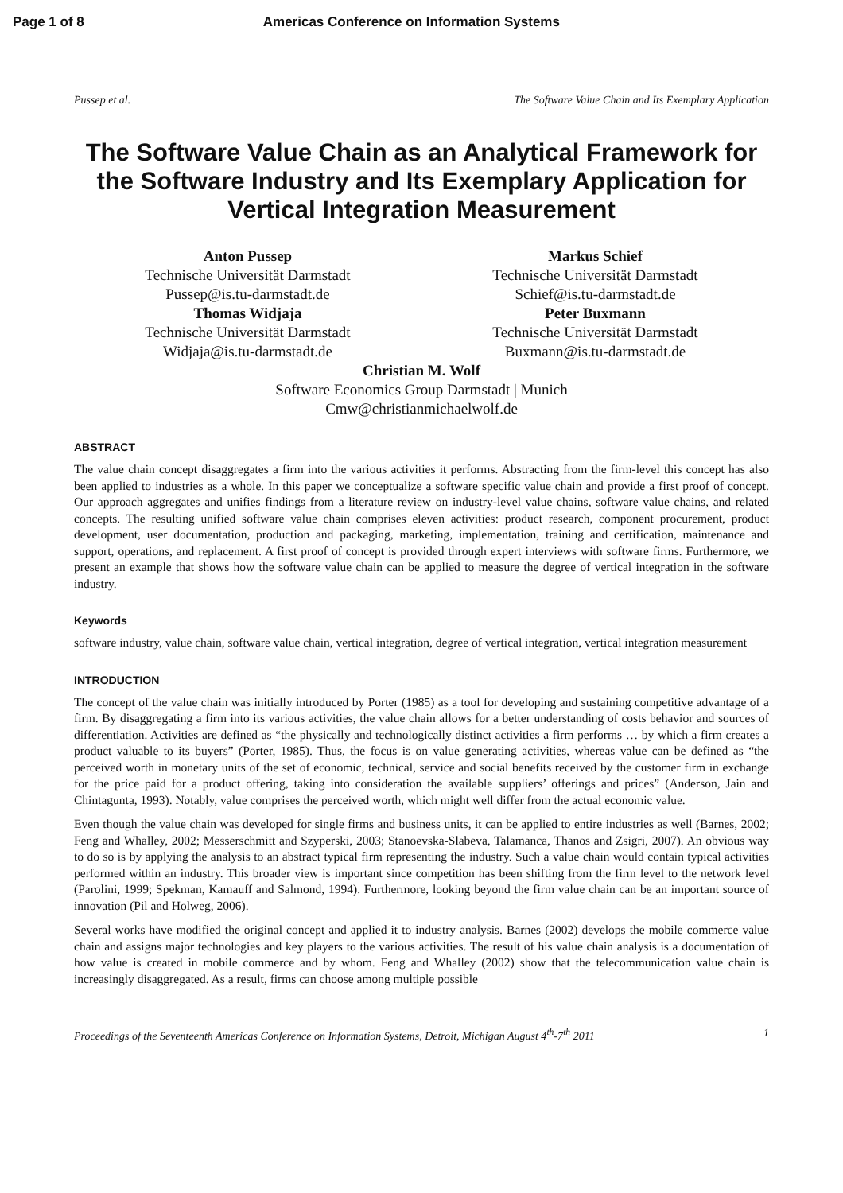Page 1 of 8 Americas Conference on Information Systems
Pussep et al. The Software Value Chain and Its Exemplary Application
The Software Value Chain as an Analytical Framework for the Software Industry and Its Exemplary Application for Vertical Integration Measurement
Anton Pussep
Technische Universität Darmstadt
Pussep@is.tu-darmstadt.de
Thomas Widjaja
Technische Universität Darmstadt
Widjaja@is.tu-darmstadt.de
Markus Schief
Technische Universität Darmstadt
Schief@is.tu-darmstadt.de
Peter Buxmann
Technische Universität Darmstadt
Buxmann@is.tu-darmstadt.de
Christian M. Wolf
Software Economics Group Darmstadt | Munich
Cmw@christianmichaelwolf.de
ABSTRACT
The value chain concept disaggregates a firm into the various activities it performs. Abstracting from the firm-level this concept has also been applied to industries as a whole. In this paper we conceptualize a software specific value chain and provide a first proof of concept. Our approach aggregates and unifies findings from a literature review on industry-level value chains, software value chains, and related concepts. The resulting unified software value chain comprises eleven activities: product research, component procurement, product development, user documentation, production and packaging, marketing, implementation, training and certification, maintenance and support, operations, and replacement. A first proof of concept is provided through expert interviews with software firms. Furthermore, we present an example that shows how the software value chain can be applied to measure the degree of vertical integration in the software industry.
Keywords
software industry, value chain, software value chain, vertical integration, degree of vertical integration, vertical integration measurement
INTRODUCTION
The concept of the value chain was initially introduced by Porter (1985) as a tool for developing and sustaining competitive advantage of a firm. By disaggregating a firm into its various activities, the value chain allows for a better understanding of costs behavior and sources of differentiation. Activities are defined as “the physically and technologically distinct activities a firm performs … by which a firm creates a product valuable to its buyers” (Porter, 1985). Thus, the focus is on value generating activities, whereas value can be defined as “the perceived worth in monetary units of the set of economic, technical, service and social benefits received by the customer firm in exchange for the price paid for a product offering, taking into consideration the available suppliers’ offerings and prices” (Anderson, Jain and Chintagunta, 1993). Notably, value comprises the perceived worth, which might well differ from the actual economic value.
Even though the value chain was developed for single firms and business units, it can be applied to entire industries as well (Barnes, 2002; Feng and Whalley, 2002; Messerschmitt and Szyperski, 2003; Stanoevska-Slabeva, Talamanca, Thanos and Zsigri, 2007). An obvious way to do so is by applying the analysis to an abstract typical firm representing the industry. Such a value chain would contain typical activities performed within an industry. This broader view is important since competition has been shifting from the firm level to the network level (Parolini, 1999; Spekman, Kamauff and Salmond, 1994). Furthermore, looking beyond the firm value chain can be an important source of innovation (Pil and Holweg, 2006).
Several works have modified the original concept and applied it to industry analysis. Barnes (2002) develops the mobile commerce value chain and assigns major technologies and key players to the various activities. The result of his value chain analysis is a documentation of how value is created in mobile commerce and by whom. Feng and Whalley (2002) show that the telecommunication value chain is increasingly disaggregated. As a result, firms can choose among multiple possible
Proceedings of the Seventeenth Americas Conference on Information Systems, Detroit, Michigan August 4<sup>th</sup>-7<sup>th</sup> 2011 1